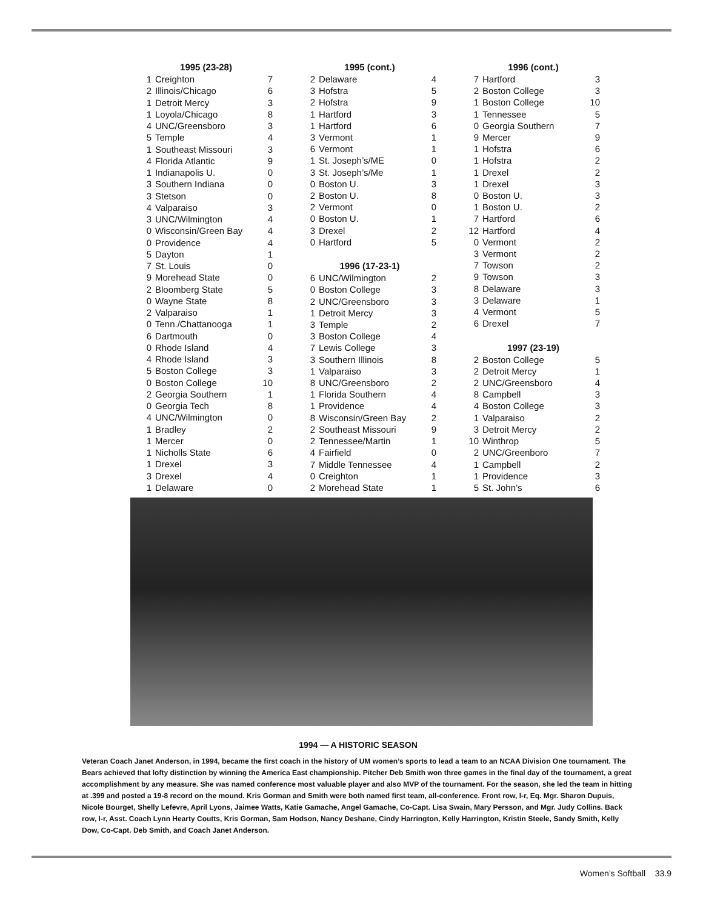| 1995 (23-28) | | |
| --- | --- | --- |
| 1 | Creighton | 7 |
| 2 | Illinois/Chicago | 6 |
| 1 | Detroit Mercy | 3 |
| 1 | Loyola/Chicago | 8 |
| 4 | UNC/Greensboro | 3 |
| 5 | Temple | 4 |
| 1 | Southeast Missouri | 3 |
| 4 | Florida Atlantic | 9 |
| 1 | Indianapolis U. | 0 |
| 3 | Southern Indiana | 0 |
| 3 | Stetson | 0 |
| 4 | Valparaiso | 3 |
| 3 | UNC/Wilmington | 4 |
| 0 | Wisconsin/Green Bay | 4 |
| 0 | Providence | 4 |
| 5 | Dayton | 1 |
| 7 | St. Louis | 0 |
| 9 | Morehead State | 0 |
| 2 | Bloomberg State | 5 |
| 0 | Wayne State | 8 |
| 2 | Valparaiso | 1 |
| 0 | Tenn./Chattanooga | 1 |
| 6 | Dartmouth | 0 |
| 0 | Rhode Island | 4 |
| 4 | Rhode Island | 3 |
| 5 | Boston College | 3 |
| 0 | Boston College | 10 |
| 2 | Georgia Southern | 1 |
| 0 | Georgia Tech | 8 |
| 4 | UNC/Wilmington | 0 |
| 1 | Bradley | 2 |
| 1 | Mercer | 0 |
| 1 | Nicholls State | 6 |
| 1 | Drexel | 3 |
| 3 | Drexel | 4 |
| 1 | Delaware | 0 |
| 1995 (cont.) | | |
| --- | --- | --- |
| 2 | Delaware | 4 |
| 3 | Hofstra | 5 |
| 2 | Hofstra | 9 |
| 1 | Hartford | 3 |
| 1 | Hartford | 6 |
| 3 | Vermont | 1 |
| 6 | Vermont | 1 |
| 1 | St. Joseph’s/ME | 0 |
| 3 | St. Joseph’s/Me | 1 |
| 0 | Boston U. | 3 |
| 2 | Boston U. | 8 |
| 2 | Vermont | 0 |
| 0 | Boston U. | 1 |
| 3 | Drexel | 2 |
| 0 | Hartford | 5 |
| 1996 (17-23-1) | | |
| 6 | UNC/Wilmington | 2 |
| 0 | Boston College | 3 |
| 2 | UNC/Greensboro | 3 |
| 1 | Detroit Mercy | 3 |
| 3 | Temple | 2 |
| 3 | Boston College | 4 |
| 7 | Lewis College | 3 |
| 3 | Southern Illinois | 8 |
| 1 | Valparaiso | 3 |
| 8 | UNC/Greensboro | 2 |
| 1 | Florida Southern | 4 |
| 1 | Providence | 4 |
| 8 | Wisconsin/Green Bay | 2 |
| 2 | Southeast Missouri | 9 |
| 2 | Tennessee/Martin | 1 |
| 4 | Fairfield | 0 |
| 7 | Middle Tennessee | 4 |
| 0 | Creighton | 1 |
| 2 | Morehead State | 1 |
| 1996 (cont.) | | |
| --- | --- | --- |
| 7 | Hartford | 3 |
| 2 | Boston College | 3 |
| 1 | Boston College | 10 |
| 1 | Tennessee | 5 |
| 0 | Georgia Southern | 7 |
| 9 | Mercer | 9 |
| 1 | Hofstra | 6 |
| 1 | Hofstra | 2 |
| 1 | Drexel | 2 |
| 1 | Drexel | 3 |
| 0 | Boston U. | 3 |
| 1 | Boston U. | 2 |
| 7 | Hartford | 6 |
| 12 | Hartford | 4 |
| 0 | Vermont | 2 |
| 3 | Vermont | 2 |
| 7 | Towson | 2 |
| 9 | Towson | 3 |
| 8 | Delaware | 3 |
| 3 | Delaware | 1 |
| 4 | Vermont | 5 |
| 6 | Drexel | 7 |
| 1997 (23-19) | | |
| 2 | Boston College | 5 |
| 2 | Detroit Mercy | 1 |
| 2 | UNC/Greensboro | 4 |
| 8 | Campbell | 3 |
| 4 | Boston College | 3 |
| 1 | Valparaiso | 2 |
| 3 | Detroit Mercy | 2 |
| 10 | Winthrop | 5 |
| 2 | UNC/Greenboro | 7 |
| 1 | Campbell | 2 |
| 1 | Providence | 3 |
| 5 | St. John’s | 6 |
1994 — A HISTORIC SEASON
Veteran Coach Janet Anderson, in 1994, became the first coach in the history of UM women’s sports to lead a team to an NCAA Division One tournament. The Bears achieved that lofty distinction by winning the America East championship. Pitcher Deb Smith won three games in the final day of the tournament, a great accomplishment by any measure. She was named conference most valuable player and also MVP of the tournament. For the season, she led the team in hitting at .399 and posted a 19-8 record on the mound. Kris Gorman and Smith were both named first team, all-conference. Front row, l-r, Eq. Mgr. Sharon Dupuis, Nicole Bourget, Shelly Lefevre, April Lyons, Jaimee Watts, Katie Gamache, Angel Gamache, Co-Capt. Lisa Swain, Mary Persson, and Mgr. Judy Collins. Back row, l-r, Asst. Coach Lynn Hearty Coutts, Kris Gorman, Sam Hodson, Nancy Deshane, Cindy Harrington, Kelly Harrington, Kristin Steele, Sandy Smith, Kelly Dow, Co-Capt. Deb Smith, and Coach Janet Anderson.
Women’s Softball 33.9